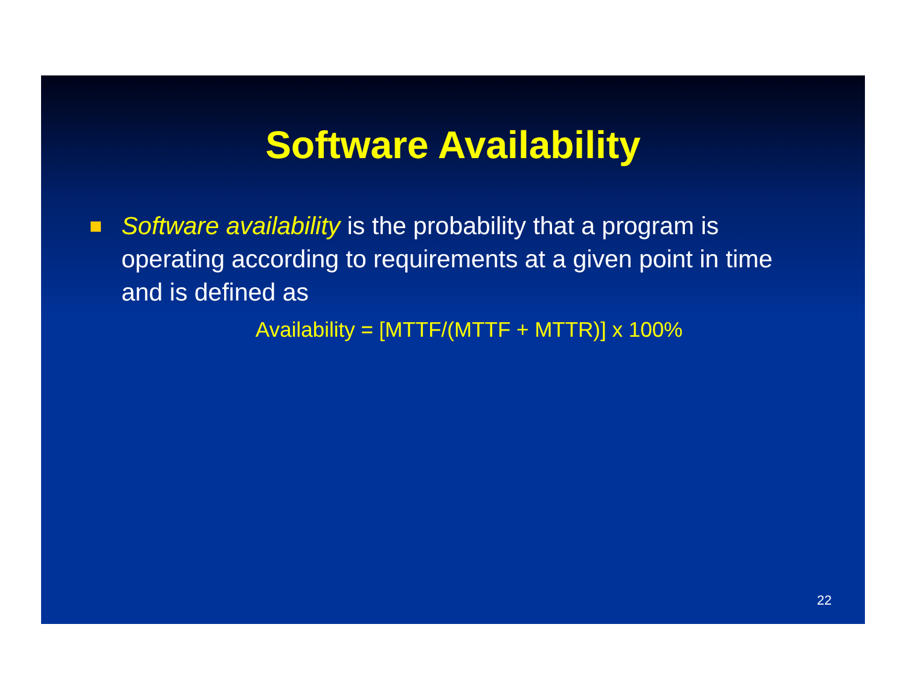Software Availability
Software availability is the probability that a program is operating according to requirements at a given point in time and is defined as
Availability = [MTTF/(MTTF + MTTR)] x 100%
22